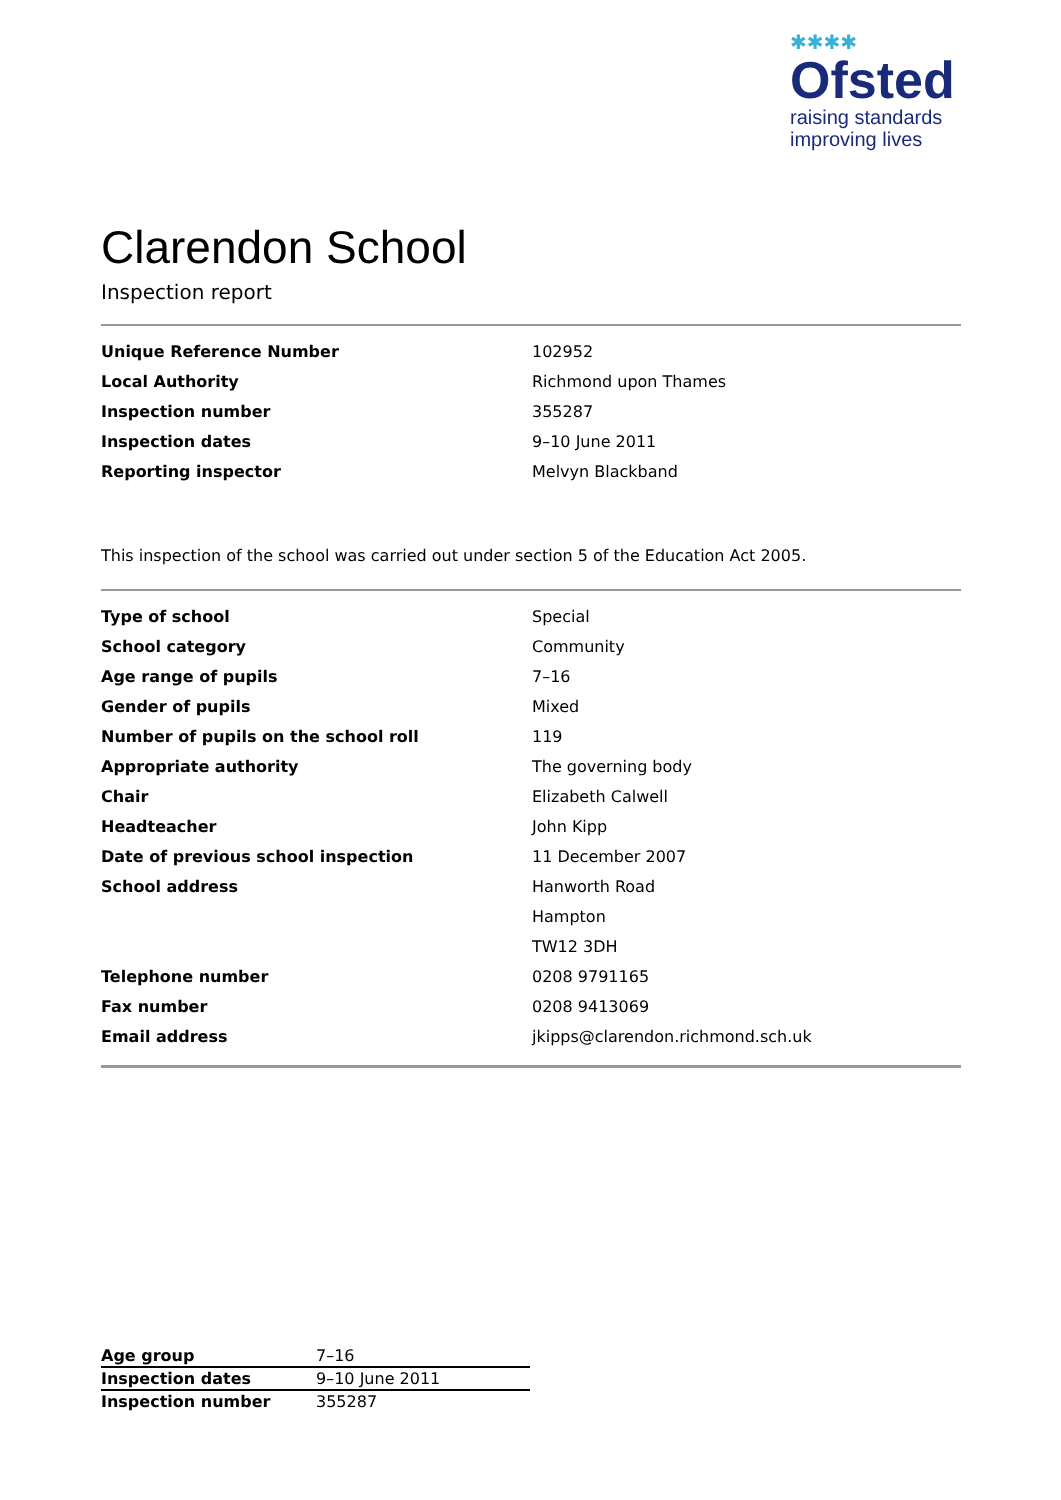✱✱✱✱
Ofsted
raising standards
improving lives
Clarendon School
Inspection report
| Unique Reference Number | 102952 |
| Local Authority | Richmond upon Thames |
| Inspection number | 355287 |
| Inspection dates | 9–10 June 2011 |
| Reporting inspector | Melvyn Blackband |
This inspection of the school was carried out under section 5 of the Education Act 2005.
| Type of school | Special |
| School category | Community |
| Age range of pupils | 7–16 |
| Gender of pupils | Mixed |
| Number of pupils on the school roll | 119 |
| Appropriate authority | The governing body |
| Chair | Elizabeth Calwell |
| Headteacher | John Kipp |
| Date of previous school inspection | 11 December 2007 |
| School address | Hanworth Road |
| | Hampton |
| | TW12 3DH |
| Telephone number | 0208 9791165 |
| Fax number | 0208 9413069 |
| Email address | jkipps@clarendon.richmond.sch.uk |
| Age group | 7–16 |
| Inspection dates | 9–10 June 2011 |
| Inspection number | 355287 |